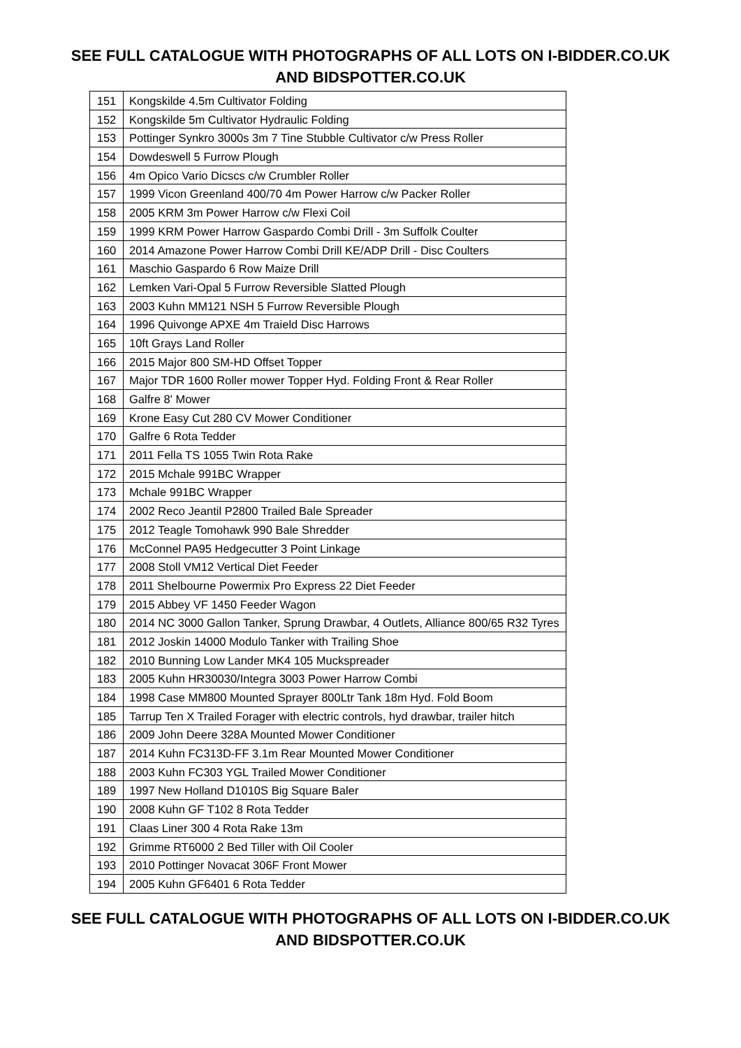SEE FULL CATALOGUE WITH PHOTOGRAPHS OF ALL LOTS ON I-BIDDER.CO.UK
AND BIDSPOTTER.CO.UK
| 151 | Kongskilde 4.5m Cultivator Folding |
| 152 | Kongskilde 5m Cultivator Hydraulic Folding |
| 153 | Pottinger Synkro 3000s 3m 7 Tine Stubble Cultivator c/w Press Roller |
| 154 | Dowdeswell 5 Furrow Plough |
| 156 | 4m Opico Vario Dicscs c/w Crumbler Roller |
| 157 | 1999 Vicon Greenland 400/70 4m Power Harrow c/w Packer Roller |
| 158 | 2005 KRM 3m Power Harrow c/w Flexi Coil |
| 159 | 1999 KRM Power Harrow Gaspardo Combi Drill - 3m Suffolk Coulter |
| 160 | 2014 Amazone Power Harrow Combi Drill KE/ADP Drill - Disc Coulters |
| 161 | Maschio Gaspardo 6 Row Maize Drill |
| 162 | Lemken Vari-Opal 5 Furrow Reversible Slatted Plough |
| 163 | 2003 Kuhn MM121 NSH 5 Furrow Reversible Plough |
| 164 | 1996 Quivonge APXE 4m Traield Disc Harrows |
| 165 | 10ft Grays Land Roller |
| 166 | 2015 Major 800 SM-HD Offset Topper |
| 167 | Major TDR 1600 Roller mower Topper Hyd. Folding Front & Rear Roller |
| 168 | Galfre 8' Mower |
| 169 | Krone Easy Cut 280 CV Mower Conditioner |
| 170 | Galfre 6 Rota Tedder |
| 171 | 2011 Fella TS 1055 Twin Rota Rake |
| 172 | 2015 Mchale 991BC Wrapper |
| 173 | Mchale 991BC Wrapper |
| 174 | 2002 Reco Jeantil P2800 Trailed Bale Spreader |
| 175 | 2012 Teagle Tomohawk 990 Bale Shredder |
| 176 | McConnel PA95 Hedgecutter 3 Point Linkage |
| 177 | 2008 Stoll VM12 Vertical Diet Feeder |
| 178 | 2011 Shelbourne Powermix Pro Express 22 Diet Feeder |
| 179 | 2015 Abbey VF 1450 Feeder Wagon |
| 180 | 2014 NC 3000 Gallon Tanker, Sprung Drawbar, 4 Outlets, Alliance 800/65 R32 Tyres |
| 181 | 2012 Joskin 14000 Modulo Tanker with Trailing Shoe |
| 182 | 2010 Bunning Low Lander MK4 105 Muckspreader |
| 183 | 2005 Kuhn HR30030/Integra 3003 Power Harrow Combi |
| 184 | 1998 Case MM800 Mounted Sprayer 800Ltr Tank 18m Hyd. Fold Boom |
| 185 | Tarrup Ten X Trailed Forager with electric controls, hyd drawbar, trailer hitch |
| 186 | 2009 John Deere 328A Mounted Mower Conditioner |
| 187 | 2014 Kuhn FC313D-FF 3.1m Rear Mounted Mower Conditioner |
| 188 | 2003 Kuhn FC303 YGL Trailed Mower Conditioner |
| 189 | 1997 New Holland D1010S Big Square Baler |
| 190 | 2008 Kuhn GF T102 8 Rota Tedder |
| 191 | Claas Liner 300 4 Rota Rake 13m |
| 192 | Grimme RT6000 2 Bed Tiller with Oil Cooler |
| 193 | 2010 Pottinger Novacat 306F Front Mower |
| 194 | 2005 Kuhn GF6401 6 Rota Tedder |
SEE FULL CATALOGUE WITH PHOTOGRAPHS OF ALL LOTS ON I-BIDDER.CO.UK
AND BIDSPOTTER.CO.UK